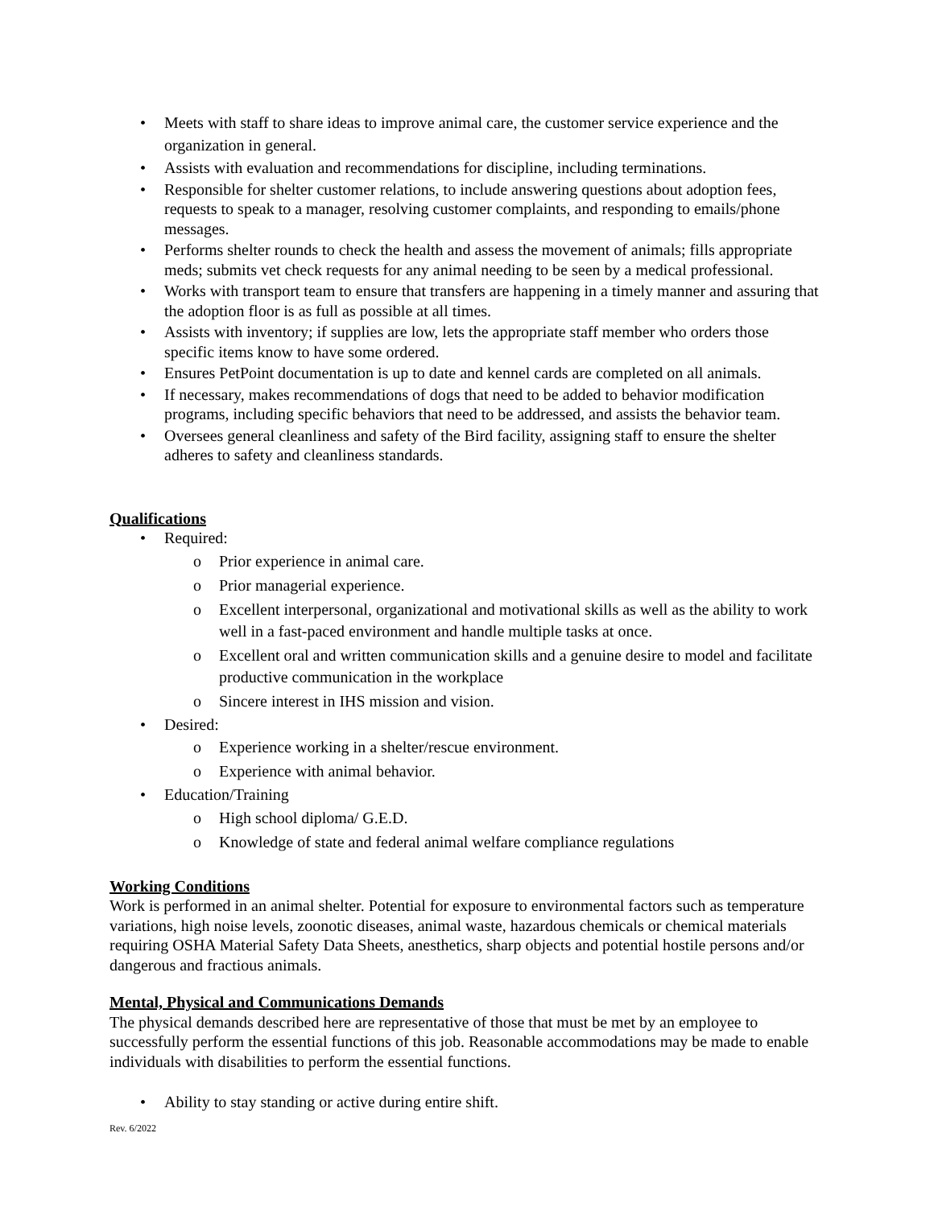• Meets with staff to share ideas to improve animal care, the customer service experience and the organization in general.
• Assists with evaluation and recommendations for discipline, including terminations.
• Responsible for shelter customer relations, to include answering questions about adoption fees, requests to speak to a manager, resolving customer complaints, and responding to emails/phone messages.
• Performs shelter rounds to check the health and assess the movement of animals; fills appropriate meds; submits vet check requests for any animal needing to be seen by a medical professional.
• Works with transport team to ensure that transfers are happening in a timely manner and assuring that the adoption floor is as full as possible at all times.
• Assists with inventory; if supplies are low, lets the appropriate staff member who orders those specific items know to have some ordered.
• Ensures PetPoint documentation is up to date and kennel cards are completed on all animals.
• If necessary, makes recommendations of dogs that need to be added to behavior modification programs, including specific behaviors that need to be addressed, and assists the behavior team.
• Oversees general cleanliness and safety of the Bird facility, assigning staff to ensure the shelter adheres to safety and cleanliness standards.
Qualifications
• Required:
o Prior experience in animal care.
o Prior managerial experience.
o Excellent interpersonal, organizational and motivational skills as well as the ability to work well in a fast-paced environment and handle multiple tasks at once.
o Excellent oral and written communication skills and a genuine desire to model and facilitate productive communication in the workplace
o Sincere interest in IHS mission and vision.
• Desired:
o Experience working in a shelter/rescue environment.
o Experience with animal behavior.
• Education/Training
o High school diploma/ G.E.D.
o Knowledge of state and federal animal welfare compliance regulations
Working Conditions
Work is performed in an animal shelter. Potential for exposure to environmental factors such as temperature variations, high noise levels, zoonotic diseases, animal waste, hazardous chemicals or chemical materials requiring OSHA Material Safety Data Sheets, anesthetics, sharp objects and potential hostile persons and/or dangerous and fractious animals.
Mental, Physical and Communications Demands
The physical demands described here are representative of those that must be met by an employee to successfully perform the essential functions of this job. Reasonable accommodations may be made to enable individuals with disabilities to perform the essential functions.
• Ability to stay standing or active during entire shift.
Rev. 6/2022